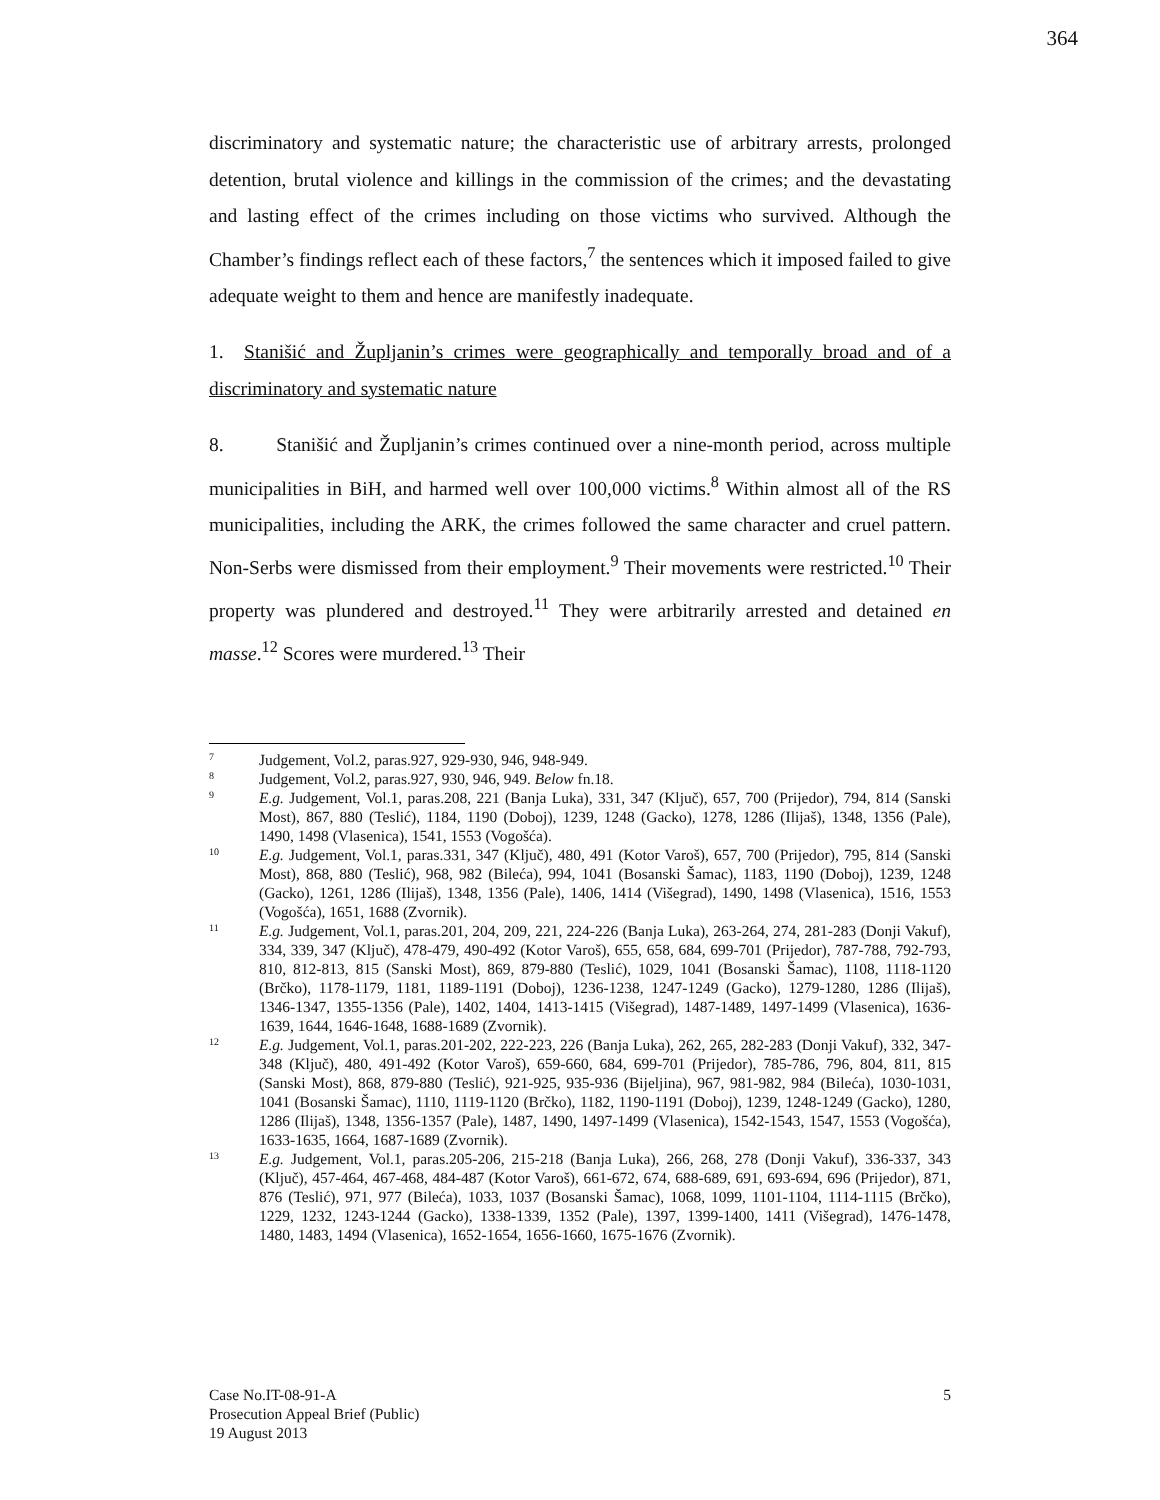364
discriminatory and systematic nature; the characteristic use of arbitrary arrests, prolonged detention, brutal violence and killings in the commission of the crimes; and the devastating and lasting effect of the crimes including on those victims who survived. Although the Chamber’s findings reflect each of these factors,<sup>7</sup> the sentences which it imposed failed to give adequate weight to them and hence are manifestly inadequate.
1. Stanišić and Župljanin’s crimes were geographically and temporally broad and of a discriminatory and systematic nature
8. Stanišić and Župljanin’s crimes continued over a nine-month period, across multiple municipalities in BiH, and harmed well over 100,000 victims.<sup>8</sup> Within almost all of the RS municipalities, including the ARK, the crimes followed the same character and cruel pattern. Non-Serbs were dismissed from their employment.<sup>9</sup> Their movements were restricted.<sup>10</sup> Their property was plundered and destroyed.<sup>11</sup> They were arbitrarily arrested and detained en masse.<sup>12</sup> Scores were murdered.<sup>13</sup> Their
7 Judgement, Vol.2, paras.927, 929-930, 946, 948-949.
8 Judgement, Vol.2, paras.927, 930, 946, 949. Below fn.18.
9 E.g. Judgement, Vol.1, paras.208, 221 (Banja Luka), 331, 347 (Ključ), 657, 700 (Prijedor), 794, 814 (Sanski Most), 867, 880 (Teslić), 1184, 1190 (Doboj), 1239, 1248 (Gacko), 1278, 1286 (Ilijaš), 1348, 1356 (Pale), 1490, 1498 (Vlasenica), 1541, 1553 (Vogošća).
10 E.g. Judgement, Vol.1, paras.331, 347 (Ključ), 480, 491 (Kotor Varoš), 657, 700 (Prijedor), 795, 814 (Sanski Most), 868, 880 (Teslić), 968, 982 (Bileća), 994, 1041 (Bosanski Šamac), 1183, 1190 (Doboj), 1239, 1248 (Gacko), 1261, 1286 (Ilijaš), 1348, 1356 (Pale), 1406, 1414 (Višegrad), 1490, 1498 (Vlasenica), 1516, 1553 (Vogošća), 1651, 1688 (Zvornik).
11 E.g. Judgement, Vol.1, paras.201, 204, 209, 221, 224-226 (Banja Luka), 263-264, 274, 281-283 (Donji Vakuf), 334, 339, 347 (Ključ), 478-479, 490-492 (Kotor Varoš), 655, 658, 684, 699-701 (Prijedor), 787-788, 792-793, 810, 812-813, 815 (Sanski Most), 869, 879-880 (Teslić), 1029, 1041 (Bosanski Šamac), 1108, 1118-1120 (Brčko), 1178-1179, 1181, 1189-1191 (Doboj), 1236-1238, 1247-1249 (Gacko), 1279-1280, 1286 (Ilijaš), 1346-1347, 1355-1356 (Pale), 1402, 1404, 1413-1415 (Višegrad), 1487-1489, 1497-1499 (Vlasenica), 1636-1639, 1644, 1646-1648, 1688-1689 (Zvornik).
12 E.g. Judgement, Vol.1, paras.201-202, 222-223, 226 (Banja Luka), 262, 265, 282-283 (Donji Vakuf), 332, 347-348 (Ključ), 480, 491-492 (Kotor Varoš), 659-660, 684, 699-701 (Prijedor), 785-786, 796, 804, 811, 815 (Sanski Most), 868, 879-880 (Teslić), 921-925, 935-936 (Bijeljina), 967, 981-982, 984 (Bileća), 1030-1031, 1041 (Bosanski Šamac), 1110, 1119-1120 (Brčko), 1182, 1190-1191 (Doboj), 1239, 1248-1249 (Gacko), 1280, 1286 (Ilijaš), 1348, 1356-1357 (Pale), 1487, 1490, 1497-1499 (Vlasenica), 1542-1543, 1547, 1553 (Vogošća), 1633-1635, 1664, 1687-1689 (Zvornik).
13 E.g. Judgement, Vol.1, paras.205-206, 215-218 (Banja Luka), 266, 268, 278 (Donji Vakuf), 336-337, 343 (Ključ), 457-464, 467-468, 484-487 (Kotor Varoš), 661-672, 674, 688-689, 691, 693-694, 696 (Prijedor), 871, 876 (Teslić), 971, 977 (Bileća), 1033, 1037 (Bosanski Šamac), 1068, 1099, 1101-1104, 1114-1115 (Brčko), 1229, 1232, 1243-1244 (Gacko), 1338-1339, 1352 (Pale), 1397, 1399-1400, 1411 (Višegrad), 1476-1478, 1480, 1483, 1494 (Vlasenica), 1652-1654, 1656-1660, 1675-1676 (Zvornik).
Case No.IT-08-91-A
Prosecution Appeal Brief (Public)
19 August 2013
5